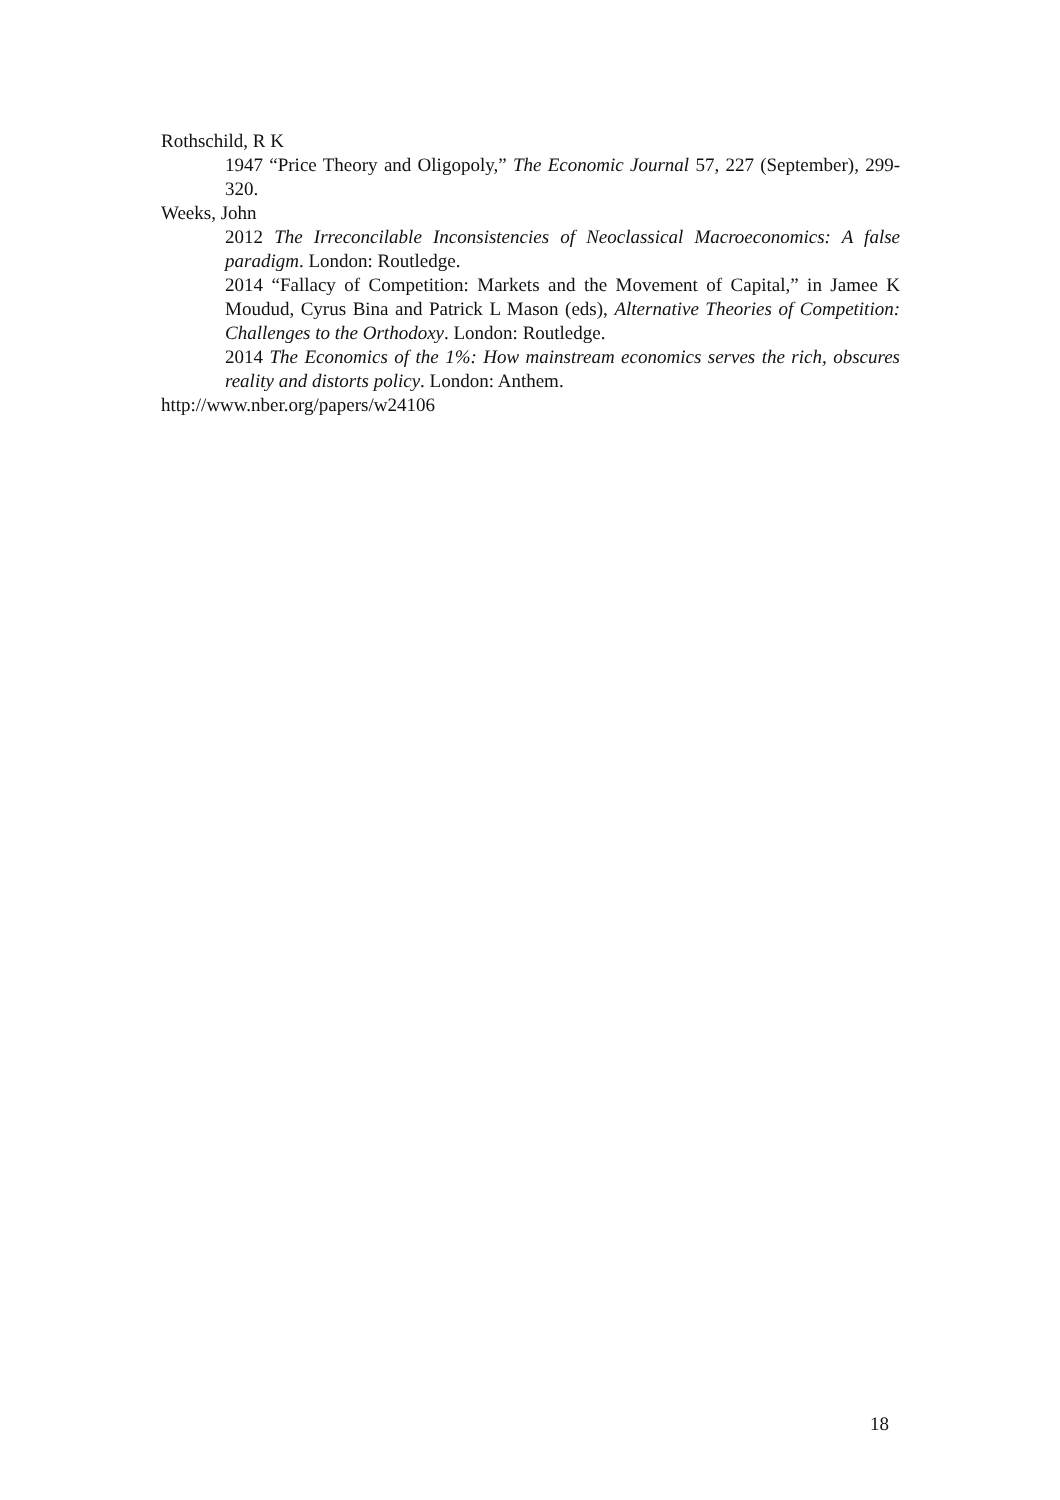Rothschild, R K
1947 “Price Theory and Oligopoly,” The Economic Journal 57, 227 (September), 299-320.
Weeks, John
2012 The Irreconcilable Inconsistencies of Neoclassical Macroeconomics: A false paradigm. London: Routledge.
2014 “Fallacy of Competition: Markets and the Movement of Capital,” in Jamee K Moudud, Cyrus Bina and Patrick L Mason (eds), Alternative Theories of Competition: Challenges to the Orthodoxy. London: Routledge.
2014 The Economics of the 1%: How mainstream economics serves the rich, obscures reality and distorts policy. London: Anthem.
http://www.nber.org/papers/w24106
18